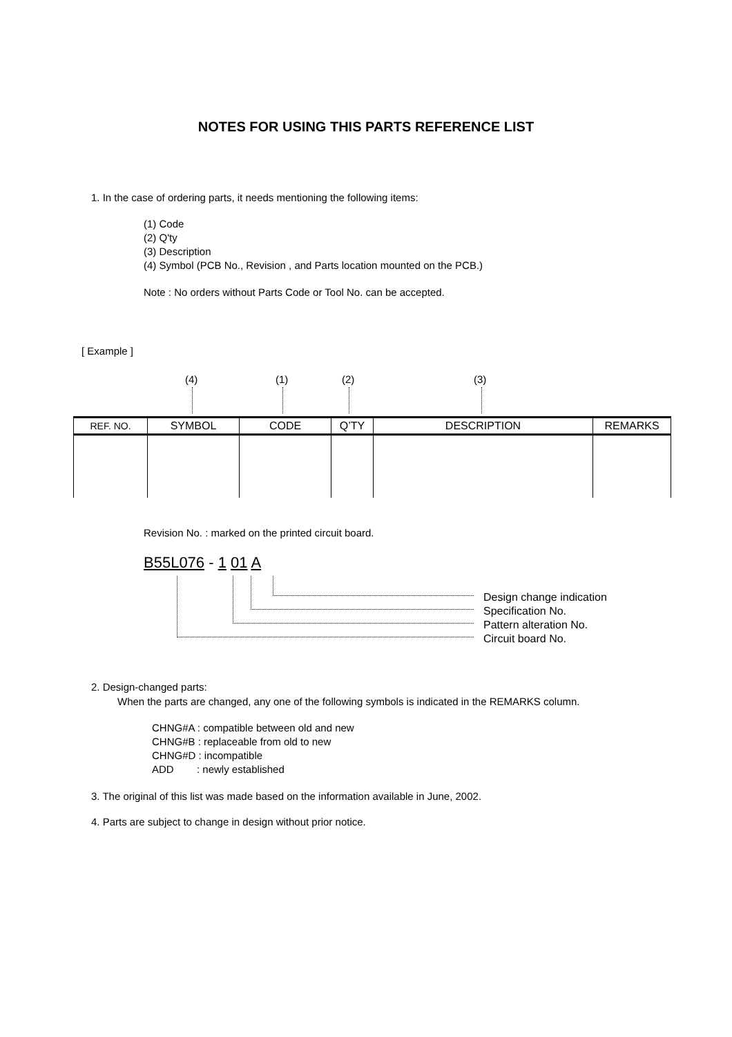NOTES FOR USING THIS PARTS REFERENCE LIST
1. In the case of ordering parts, it needs mentioning the following items:
(1) Code
(2) Q'ty
(3) Description
(4) Symbol (PCB No., Revision , and Parts location mounted on the PCB.)
Note : No orders without Parts Code or Tool No. can be accepted.
[ Example ]
(4) (1) (2) (3)
| REF. NO. | SYMBOL | CODE | Q’TY | DESCRIPTION | REMARKS |
| --- | --- | --- | --- | --- | --- |
Revision No. : marked on the printed circuit board.
B55L076 - 1 01 A
Design change indication
Specification No.
Pattern alteration No.
Circuit board No.
2. Design-changed parts:
When the parts are changed, any one of the following symbols is indicated in the REMARKS column.
CHNG#A : compatible between old and new
CHNG#B : replaceable from old to new
CHNG#D : incompatible
ADD : newly established
3. The original of this list was made based on the information available in June, 2002.
4. Parts are subject to change in design without prior notice.